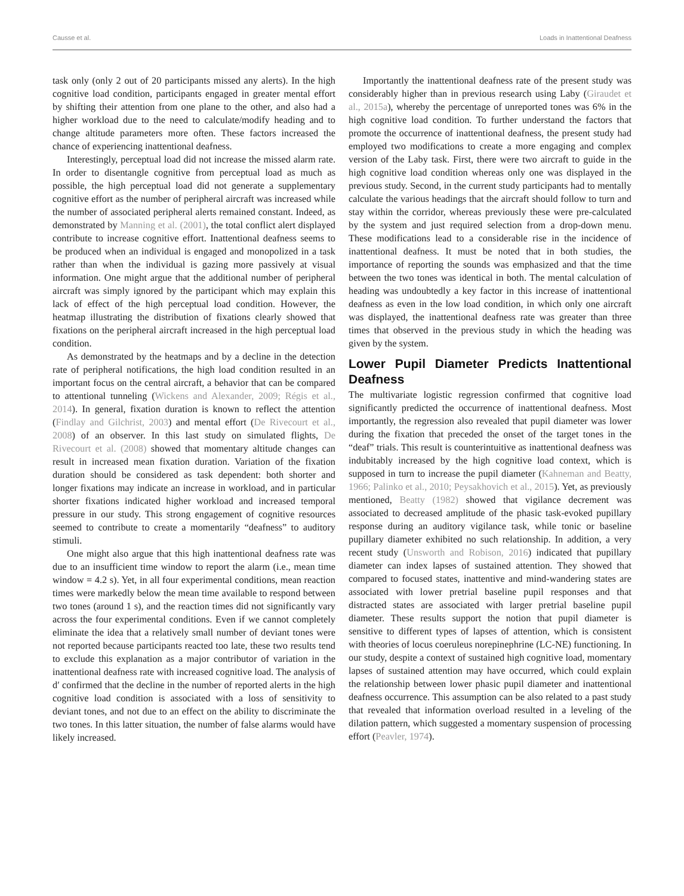Causse et al. Loads in Inattentional Deafness
task only (only 2 out of 20 participants missed any alerts). In the high cognitive load condition, participants engaged in greater mental effort by shifting their attention from one plane to the other, and also had a higher workload due to the need to calculate/modify heading and to change altitude parameters more often. These factors increased the chance of experiencing inattentional deafness.
Interestingly, perceptual load did not increase the missed alarm rate. In order to disentangle cognitive from perceptual load as much as possible, the high perceptual load did not generate a supplementary cognitive effort as the number of peripheral aircraft was increased while the number of associated peripheral alerts remained constant. Indeed, as demonstrated by Manning et al. (2001), the total conflict alert displayed contribute to increase cognitive effort. Inattentional deafness seems to be produced when an individual is engaged and monopolized in a task rather than when the individual is gazing more passively at visual information. One might argue that the additional number of peripheral aircraft was simply ignored by the participant which may explain this lack of effect of the high perceptual load condition. However, the heatmap illustrating the distribution of fixations clearly showed that fixations on the peripheral aircraft increased in the high perceptual load condition.
As demonstrated by the heatmaps and by a decline in the detection rate of peripheral notifications, the high load condition resulted in an important focus on the central aircraft, a behavior that can be compared to attentional tunneling (Wickens and Alexander, 2009; Régis et al., 2014). In general, fixation duration is known to reflect the attention (Findlay and Gilchrist, 2003) and mental effort (De Rivecourt et al., 2008) of an observer. In this last study on simulated flights, De Rivecourt et al. (2008) showed that momentary altitude changes can result in increased mean fixation duration. Variation of the fixation duration should be considered as task dependent: both shorter and longer fixations may indicate an increase in workload, and in particular shorter fixations indicated higher workload and increased temporal pressure in our study. This strong engagement of cognitive resources seemed to contribute to create a momentarily “deafness” to auditory stimuli.
One might also argue that this high inattentional deafness rate was due to an insufficient time window to report the alarm (i.e., mean time window = 4.2 s). Yet, in all four experimental conditions, mean reaction times were markedly below the mean time available to respond between two tones (around 1 s), and the reaction times did not significantly vary across the four experimental conditions. Even if we cannot completely eliminate the idea that a relatively small number of deviant tones were not reported because participants reacted too late, these two results tend to exclude this explanation as a major contributor of variation in the inattentional deafness rate with increased cognitive load. The analysis of d′ confirmed that the decline in the number of reported alerts in the high cognitive load condition is associated with a loss of sensitivity to deviant tones, and not due to an effect on the ability to discriminate the two tones. In this latter situation, the number of false alarms would have likely increased.
Importantly the inattentional deafness rate of the present study was considerably higher than in previous research using Laby (Giraudet et al., 2015a), whereby the percentage of unreported tones was 6% in the high cognitive load condition. To further understand the factors that promote the occurrence of inattentional deafness, the present study had employed two modifications to create a more engaging and complex version of the Laby task. First, there were two aircraft to guide in the high cognitive load condition whereas only one was displayed in the previous study. Second, in the current study participants had to mentally calculate the various headings that the aircraft should follow to turn and stay within the corridor, whereas previously these were pre-calculated by the system and just required selection from a drop-down menu. These modifications lead to a considerable rise in the incidence of inattentional deafness. It must be noted that in both studies, the importance of reporting the sounds was emphasized and that the time between the two tones was identical in both. The mental calculation of heading was undoubtedly a key factor in this increase of inattentional deafness as even in the low load condition, in which only one aircraft was displayed, the inattentional deafness rate was greater than three times that observed in the previous study in which the heading was given by the system.
Lower Pupil Diameter Predicts Inattentional Deafness
The multivariate logistic regression confirmed that cognitive load significantly predicted the occurrence of inattentional deafness. Most importantly, the regression also revealed that pupil diameter was lower during the fixation that preceded the onset of the target tones in the “deaf” trials. This result is counterintuitive as inattentional deafness was indubitably increased by the high cognitive load context, which is supposed in turn to increase the pupil diameter (Kahneman and Beatty, 1966; Palinko et al., 2010; Peysakhovich et al., 2015). Yet, as previously mentioned, Beatty (1982) showed that vigilance decrement was associated to decreased amplitude of the phasic task-evoked pupillary response during an auditory vigilance task, while tonic or baseline pupillary diameter exhibited no such relationship. In addition, a very recent study (Unsworth and Robison, 2016) indicated that pupillary diameter can index lapses of sustained attention. They showed that compared to focused states, inattentive and mind-wandering states are associated with lower pretrial baseline pupil responses and that distracted states are associated with larger pretrial baseline pupil diameter. These results support the notion that pupil diameter is sensitive to different types of lapses of attention, which is consistent with theories of locus coeruleus norepinephrine (LC-NE) functioning. In our study, despite a context of sustained high cognitive load, momentary lapses of sustained attention may have occurred, which could explain the relationship between lower phasic pupil diameter and inattentional deafness occurrence. This assumption can be also related to a past study that revealed that information overload resulted in a leveling of the dilation pattern, which suggested a momentary suspension of processing effort (Peavler, 1974).